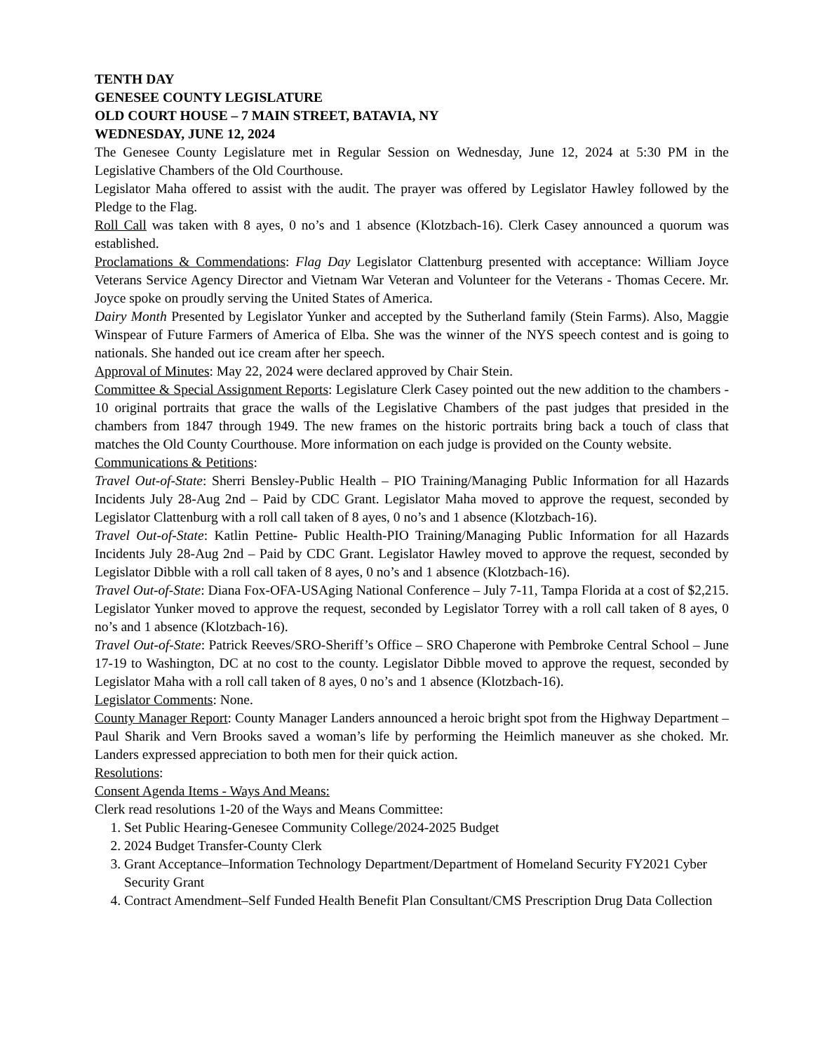TENTH DAY
GENESEE COUNTY LEGISLATURE
OLD COURT HOUSE – 7 MAIN STREET, BATAVIA, NY
WEDNESDAY, JUNE 12, 2024
The Genesee County Legislature met in Regular Session on Wednesday, June 12, 2024 at 5:30 PM in the Legislative Chambers of the Old Courthouse.
Legislator Maha offered to assist with the audit. The prayer was offered by Legislator Hawley followed by the Pledge to the Flag.
Roll Call was taken with 8 ayes, 0 no’s and 1 absence (Klotzbach-16). Clerk Casey announced a quorum was established.
Proclamations & Commendations: Flag Day Legislator Clattenburg presented with acceptance: William Joyce Veterans Service Agency Director and Vietnam War Veteran and Volunteer for the Veterans - Thomas Cecere. Mr. Joyce spoke on proudly serving the United States of America.
Dairy Month Presented by Legislator Yunker and accepted by the Sutherland family (Stein Farms). Also, Maggie Winspear of Future Farmers of America of Elba. She was the winner of the NYS speech contest and is going to nationals. She handed out ice cream after her speech.
Approval of Minutes: May 22, 2024 were declared approved by Chair Stein.
Committee & Special Assignment Reports: Legislature Clerk Casey pointed out the new addition to the chambers - 10 original portraits that grace the walls of the Legislative Chambers of the past judges that presided in the chambers from 1847 through 1949. The new frames on the historic portraits bring back a touch of class that matches the Old County Courthouse. More information on each judge is provided on the County website.
Communications & Petitions:
Travel Out-of-State: Sherri Bensley-Public Health – PIO Training/Managing Public Information for all Hazards Incidents July 28-Aug 2nd – Paid by CDC Grant. Legislator Maha moved to approve the request, seconded by Legislator Clattenburg with a roll call taken of 8 ayes, 0 no’s and 1 absence (Klotzbach-16).
Travel Out-of-State: Katlin Pettine- Public Health-PIO Training/Managing Public Information for all Hazards Incidents July 28-Aug 2nd – Paid by CDC Grant. Legislator Hawley moved to approve the request, seconded by Legislator Dibble with a roll call taken of 8 ayes, 0 no’s and 1 absence (Klotzbach-16).
Travel Out-of-State: Diana Fox-OFA-USAging National Conference – July 7-11, Tampa Florida at a cost of $2,215. Legislator Yunker moved to approve the request, seconded by Legislator Torrey with a roll call taken of 8 ayes, 0 no’s and 1 absence (Klotzbach-16).
Travel Out-of-State: Patrick Reeves/SRO-Sheriff’s Office – SRO Chaperone with Pembroke Central School – June 17-19 to Washington, DC at no cost to the county. Legislator Dibble moved to approve the request, seconded by Legislator Maha with a roll call taken of 8 ayes, 0 no’s and 1 absence (Klotzbach-16).
Legislator Comments: None.
County Manager Report: County Manager Landers announced a heroic bright spot from the Highway Department – Paul Sharik and Vern Brooks saved a woman’s life by performing the Heimlich maneuver as she choked. Mr. Landers expressed appreciation to both men for their quick action.
Resolutions:
Consent Agenda Items - Ways And Means:
Clerk read resolutions 1-20 of the Ways and Means Committee:
1. Set Public Hearing-Genesee Community College/2024-2025 Budget
2. 2024 Budget Transfer-County Clerk
3. Grant Acceptance–Information Technology Department/Department of Homeland Security FY2021 Cyber Security Grant
4. Contract Amendment–Self Funded Health Benefit Plan Consultant/CMS Prescription Drug Data Collection